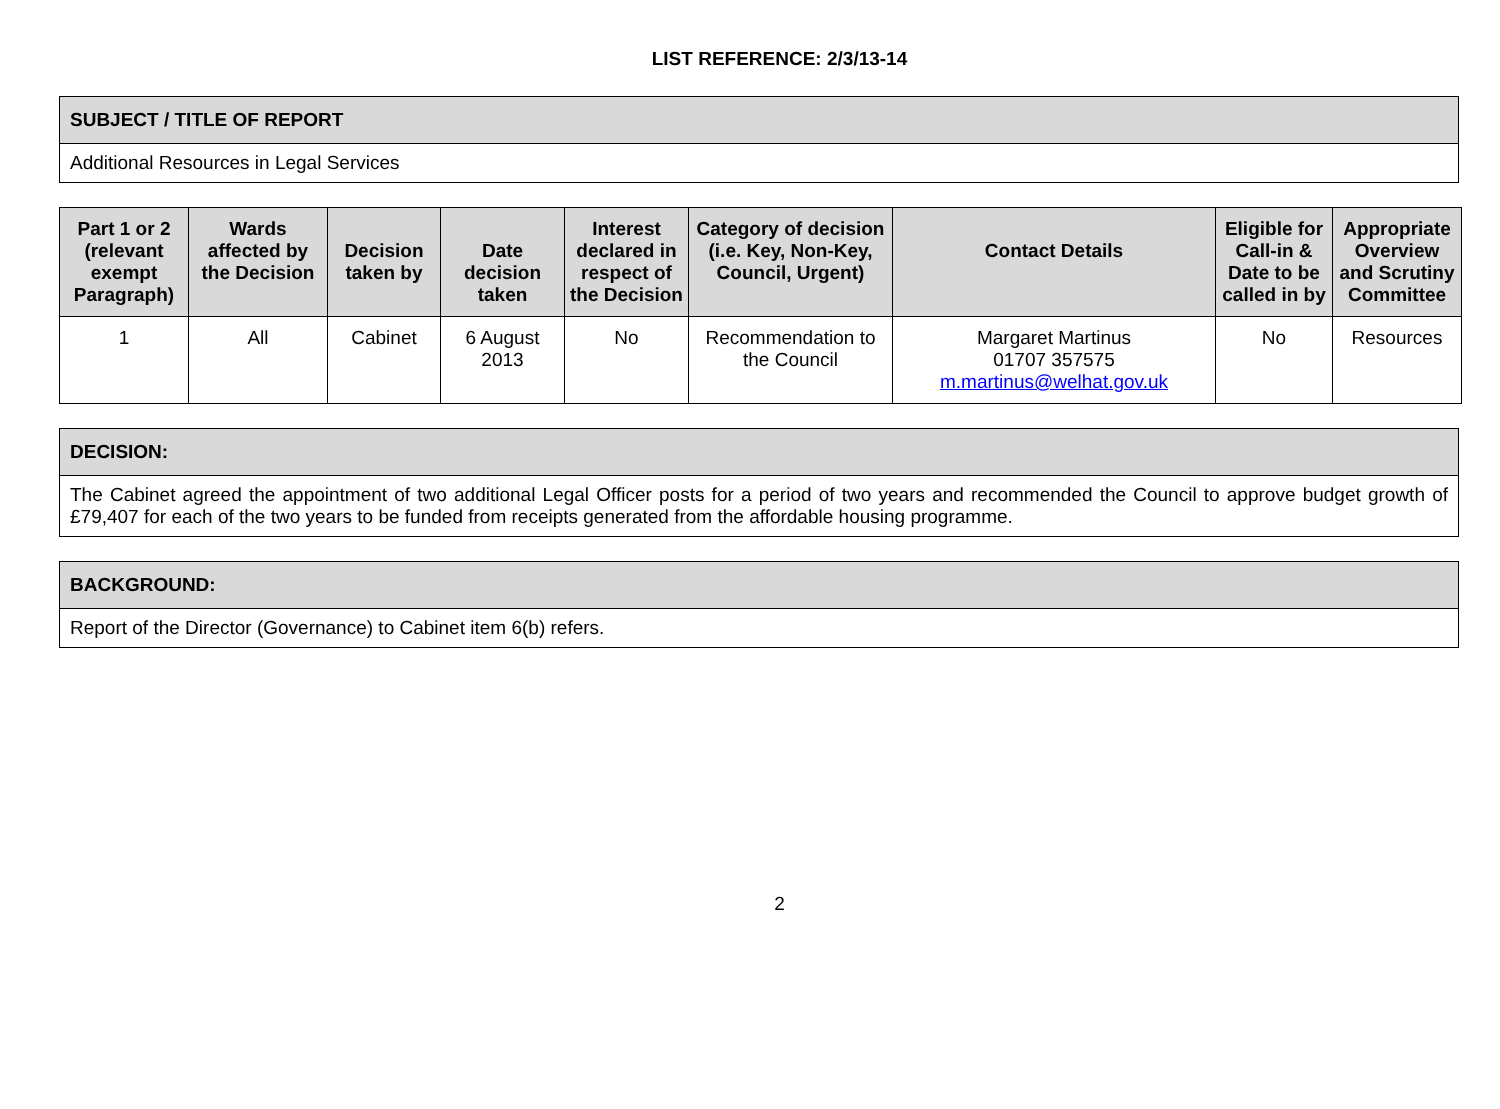LIST REFERENCE: 2/3/13-14
| SUBJECT / TITLE OF REPORT |
| Additional Resources in Legal Services |
| Part 1 or 2 (relevant exempt Paragraph) | Wards affected by the Decision | Decision taken by | Date decision taken | Interest declared in respect of the Decision | Category of decision (i.e. Key, Non-Key, Council, Urgent) | Contact Details | Eligible for Call-in & Date to be called in by | Appropriate Overview and Scrutiny Committee |
| --- | --- | --- | --- | --- | --- | --- | --- | --- |
| 1 | All | Cabinet | 6 August 2013 | No | Recommendation to the Council | Margaret Martinus 01707 357575 m.martinus@welhat.gov.uk | No | Resources |
| DECISION: |
| The Cabinet agreed the appointment of two additional Legal Officer posts for a period of two years and recommended the Council to approve budget growth of £79,407 for each of the two years to be funded from receipts generated from the affordable housing programme. |
| BACKGROUND: |
| Report of the Director (Governance) to Cabinet item 6(b) refers. |
2